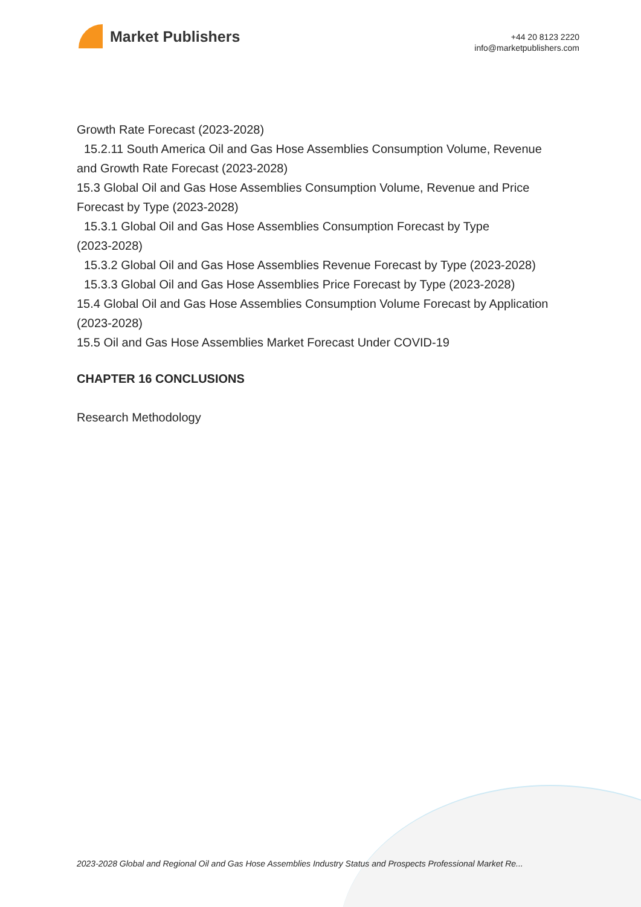Market Publishers
+44 20 8123 2220
info@marketpublishers.com
Growth Rate Forecast (2023-2028)
15.2.11 South America Oil and Gas Hose Assemblies Consumption Volume, Revenue
and Growth Rate Forecast (2023-2028)
15.3 Global Oil and Gas Hose Assemblies Consumption Volume, Revenue and Price Forecast by Type (2023-2028)
15.3.1 Global Oil and Gas Hose Assemblies Consumption Forecast by Type
(2023-2028)
15.3.2 Global Oil and Gas Hose Assemblies Revenue Forecast by Type (2023-2028)
15.3.3 Global Oil and Gas Hose Assemblies Price Forecast by Type (2023-2028)
15.4 Global Oil and Gas Hose Assemblies Consumption Volume Forecast by Application (2023-2028)
15.5 Oil and Gas Hose Assemblies Market Forecast Under COVID-19
CHAPTER 16 CONCLUSIONS
Research Methodology
2023-2028 Global and Regional Oil and Gas Hose Assemblies Industry Status and Prospects Professional Market Re...